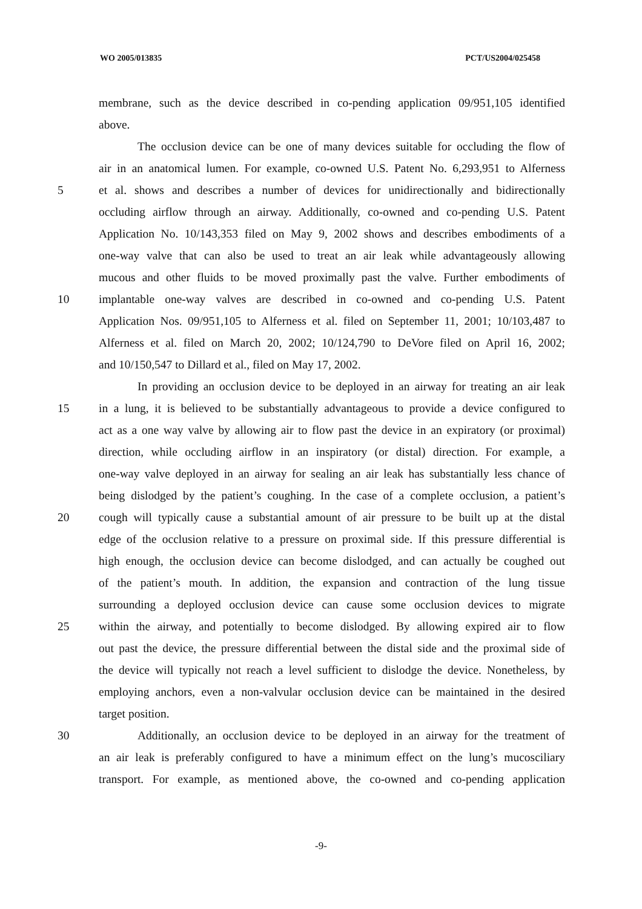WO 2005/013835 PCT/US2004/025458
membrane, such as the device described in co-pending application 09/951,105 identified
above.
The occlusion device can be one of many devices suitable for occluding the flow of
air in an anatomical lumen. For example, co-owned U.S. Patent No. 6,293,951 to Alferness
5 et al. shows and describes a number of devices for unidirectionally and bidirectionally
occluding airflow through an airway. Additionally, co-owned and co-pending U.S. Patent
Application No. 10/143,353 filed on May 9, 2002 shows and describes embodiments of a
one-way valve that can also be used to treat an air leak while advantageously allowing
mucous and other fluids to be moved proximally past the valve. Further embodiments of
10 implantable one-way valves are described in co-owned and co-pending U.S. Patent
Application Nos. 09/951,105 to Alferness et al. filed on September 11, 2001; 10/103,487 to
Alferness et al. filed on March 20, 2002; 10/124,790 to DeVore filed on April 16, 2002;
and 10/150,547 to Dillard et al., filed on May 17, 2002.
In providing an occlusion device to be deployed in an airway for treating an air leak
15 in a lung, it is believed to be substantially advantageous to provide a device configured to
act as a one way valve by allowing air to flow past the device in an expiratory (or proximal)
direction, while occluding airflow in an inspiratory (or distal) direction. For example, a
one-way valve deployed in an airway for sealing an air leak has substantially less chance of
being dislodged by the patient’s coughing. In the case of a complete occlusion, a patient’s
20 cough will typically cause a substantial amount of air pressure to be built up at the distal
edge of the occlusion relative to a pressure on proximal side. If this pressure differential is
high enough, the occlusion device can become dislodged, and can actually be coughed out
of the patient’s mouth. In addition, the expansion and contraction of the lung tissue
surrounding a deployed occlusion device can cause some occlusion devices to migrate
25 within the airway, and potentially to become dislodged. By allowing expired air to flow
out past the device, the pressure differential between the distal side and the proximal side of
the device will typically not reach a level sufficient to dislodge the device. Nonetheless, by
employing anchors, even a non-valvular occlusion device can be maintained in the desired
target position.
30 Additionally, an occlusion device to be deployed in an airway for the treatment of
an air leak is preferably configured to have a minimum effect on the lung’s mucosciliary
transport. For example, as mentioned above, the co-owned and co-pending application
-9-